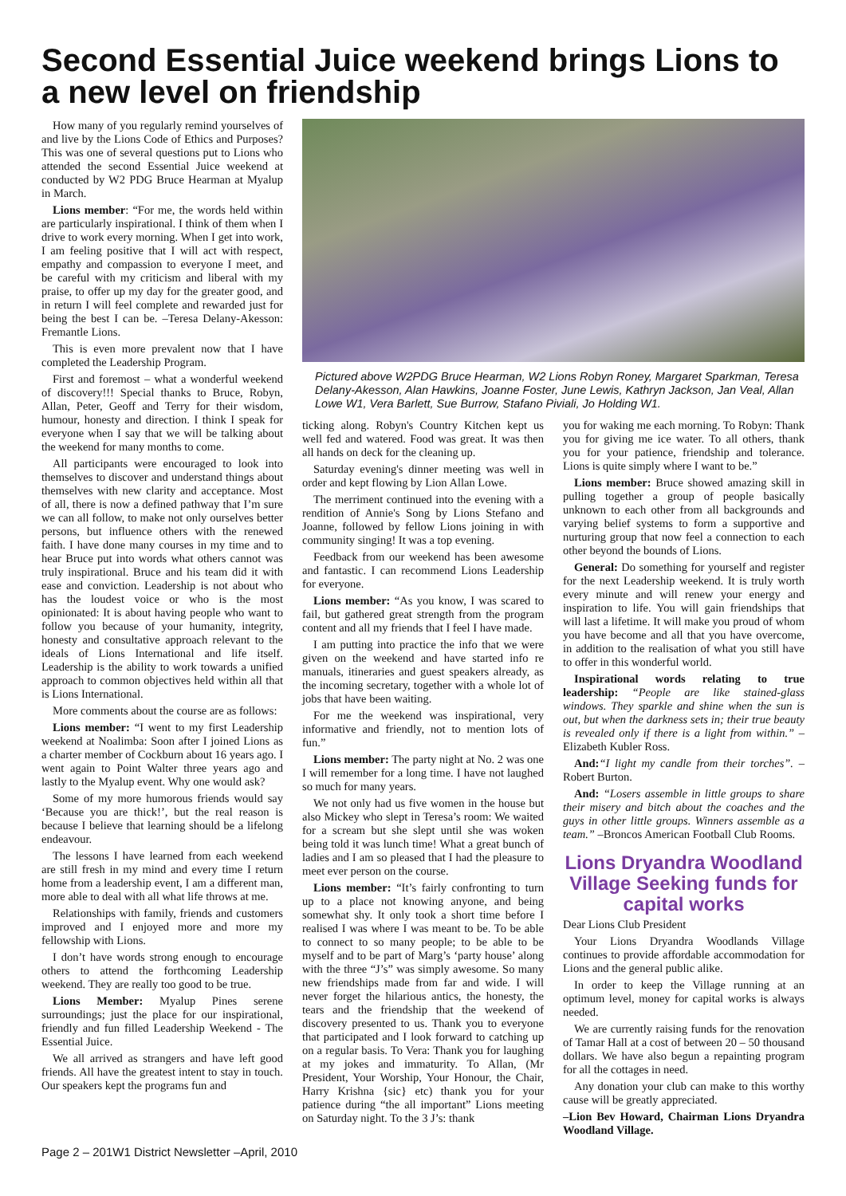Second Essential Juice weekend brings Lions to a new level on friendship
How many of you regularly remind yourselves of and live by the Lions Code of Ethics and Purposes? This was one of several questions put to Lions who attended the second Essential Juice weekend at conducted by W2 PDG Bruce Hearman at Myalup in March.
Lions member: “For me, the words held within are particularly inspirational. I think of them when I drive to work every morning. When I get into work, I am feeling positive that I will act with respect, empathy and compassion to everyone I meet, and be careful with my criticism and liberal with my praise, to offer up my day for the greater good, and in return I will feel complete and rewarded just for being the best I can be. –Teresa Delany-Akesson: Fremantle Lions.
This is even more prevalent now that I have completed the Leadership Program.
First and foremost – what a wonderful weekend of discovery!!! Special thanks to Bruce, Robyn, Allan, Peter, Geoff and Terry for their wisdom, humour, honesty and direction. I think I speak for everyone when I say that we will be talking about the weekend for many months to come.
All participants were encouraged to look into themselves to discover and understand things about themselves with new clarity and acceptance. Most of all, there is now a defined pathway that I’m sure we can all follow, to make not only ourselves better persons, but influence others with the renewed faith. I have done many courses in my time and to hear Bruce put into words what others cannot was truly inspirational. Bruce and his team did it with ease and conviction. Leadership is not about who has the loudest voice or who is the most opinionated: It is about having people who want to follow you because of your humanity, integrity, honesty and consultative approach relevant to the ideals of Lions International and life itself. Leadership is the ability to work towards a unified approach to common objectives held within all that is Lions International.
More comments about the course are as follows:
Lions member: “I went to my first Leadership weekend at Noalimba: Soon after I joined Lions as a charter member of Cockburn about 16 years ago. I went again to Point Walter three years ago and lastly to the Myalup event. Why one would ask?
Some of my more humorous friends would say ‘Because you are thick!’, but the real reason is because I believe that learning should be a lifelong endeavour.
The lessons I have learned from each weekend are still fresh in my mind and every time I return home from a leadership event, I am a different man, more able to deal with all what life throws at me.
Relationships with family, friends and customers improved and I enjoyed more and more my fellowship with Lions.
I don’t have words strong enough to encourage others to attend the forthcoming Leadership weekend. They are really too good to be true.
Lions Member: Myalup Pines serene surroundings; just the place for our inspirational, friendly and fun filled Leadership Weekend - The Essential Juice.
We all arrived as strangers and have left good friends. All have the greatest intent to stay in touch. Our speakers kept the programs fun and
Pictured above W2PDG Bruce Hearman, W2 Lions Robyn Roney, Margaret Sparkman, Teresa Delany-Akesson, Alan Hawkins, Joanne Foster, June Lewis, Kathryn Jackson, Jan Veal, Allan Lowe W1, Vera Barlett, Sue Burrow, Stafano Piviali, Jo Holding W1.
ticking along. Robyn's Country Kitchen kept us well fed and watered. Food was great. It was then all hands on deck for the cleaning up.
Saturday evening's dinner meeting was well in order and kept flowing by Lion Allan Lowe.
The merriment continued into the evening with a rendition of Annie's Song by Lions Stefano and Joanne, followed by fellow Lions joining in with community singing! It was a top evening.
Feedback from our weekend has been awesome and fantastic. I can recommend Lions Leadership for everyone.
Lions member: “As you know, I was scared to fail, but gathered great strength from the program content and all my friends that I feel I have made.
I am putting into practice the info that we were given on the weekend and have started info re manuals, itineraries and guest speakers already, as the incoming secretary, together with a whole lot of jobs that have been waiting.
For me the weekend was inspirational, very informative and friendly, not to mention lots of fun.”
Lions member: The party night at No. 2 was one I will remember for a long time. I have not laughed so much for many years.
We not only had us five women in the house but also Mickey who slept in Teresa’s room: We waited for a scream but she slept until she was woken being told it was lunch time! What a great bunch of ladies and I am so pleased that I had the pleasure to meet ever person on the course.
Lions member: “It’s fairly confronting to turn up to a place not knowing anyone, and being somewhat shy. It only took a short time before I realised I was where I was meant to be. To be able to connect to so many people; to be able to be myself and to be part of Marg’s ‘party house’ along with the three “J’s” was simply awesome. So many new friendships made from far and wide. I will never forget the hilarious antics, the honesty, the tears and the friendship that the weekend of discovery presented to us. Thank you to everyone that participated and I look forward to catching up on a regular basis. To Vera: Thank you for laughing at my jokes and immaturity. To Allan, (Mr President, Your Worship, Your Honour, the Chair, Harry Krishna {sic} etc) thank you for your patience during “the all important” Lions meeting on Saturday night. To the 3 J’s: thank
you for waking me each morning. To Robyn: Thank you for giving me ice water. To all others, thank you for your patience, friendship and tolerance. Lions is quite simply where I want to be.”
Lions member: Bruce showed amazing skill in pulling together a group of people basically unknown to each other from all backgrounds and varying belief systems to form a supportive and nurturing group that now feel a connection to each other beyond the bounds of Lions.
General: Do something for yourself and register for the next Leadership weekend. It is truly worth every minute and will renew your energy and inspiration to life. You will gain friendships that will last a lifetime. It will make you proud of whom you have become and all that you have overcome, in addition to the realisation of what you still have to offer in this wonderful world.
Inspirational words relating to true leadership: “People are like stained-glass windows. They sparkle and shine when the sun is out, but when the darkness sets in; their true beauty is revealed only if there is a light from within.” –Elizabeth Kubler Ross.
And:“I light my candle from their torches”. –Robert Burton.
And: “Losers assemble in little groups to share their misery and bitch about the coaches and the guys in other little groups. Winners assemble as a team.” –Broncos American Football Club Rooms.
Lions Dryandra Woodland Village Seeking funds for capital works
Dear Lions Club President
Your Lions Dryandra Woodlands Village continues to provide affordable accommodation for Lions and the general public alike.
In order to keep the Village running at an optimum level, money for capital works is always needed.
We are currently raising funds for the renovation of Tamar Hall at a cost of between 20 – 50 thousand dollars. We have also begun a repainting program for all the cottages in need.
Any donation your club can make to this worthy cause will be greatly appreciated.
–Lion Bev Howard, Chairman Lions Dryandra Woodland Village.
Page 2 – 201W1 District Newsletter –April, 2010